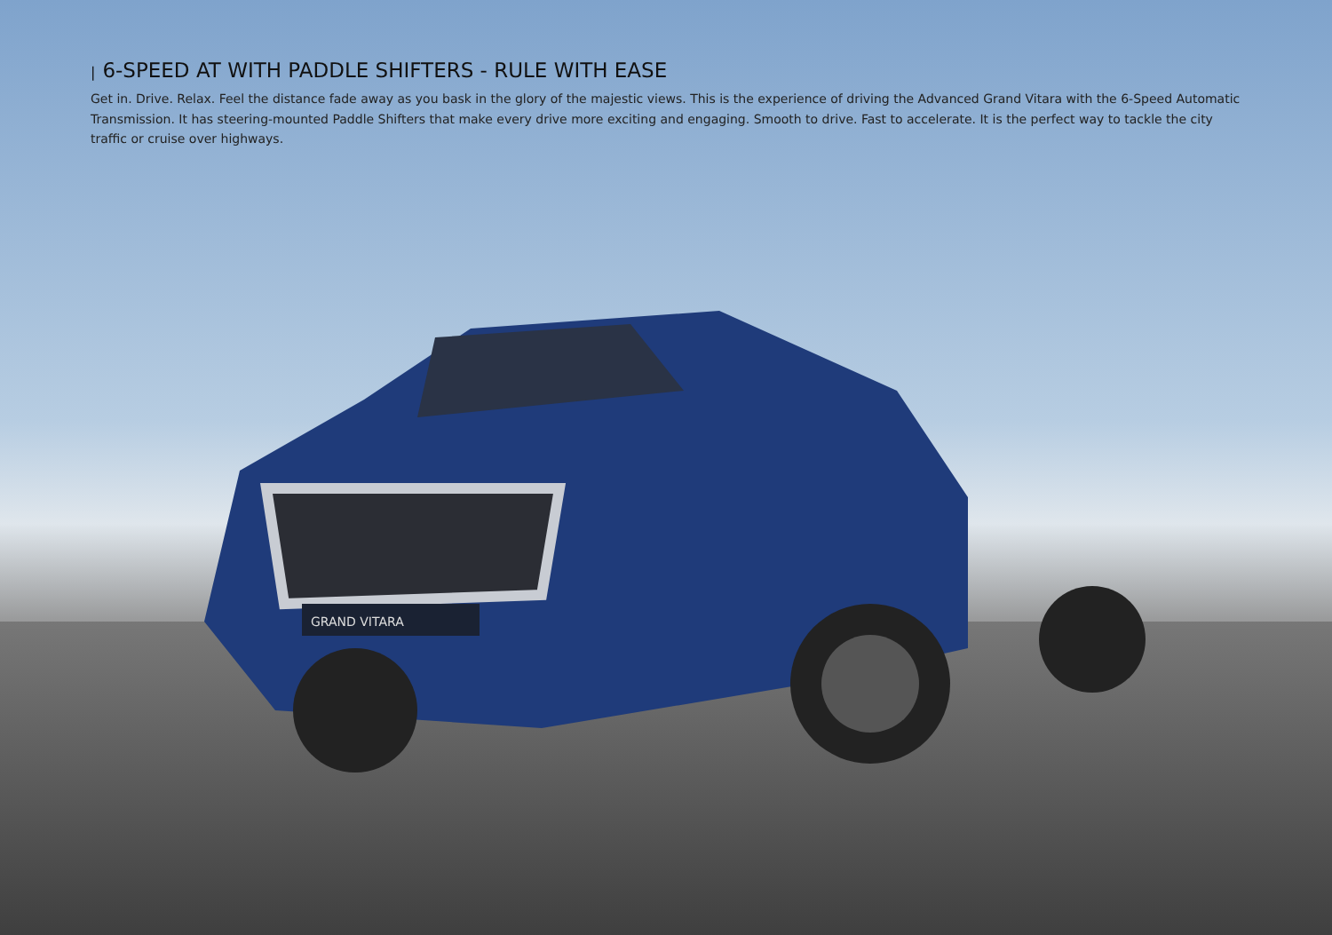GRAND VITARA
| 6-SPEED AT WITH PADDLE SHIFTERS - RULE WITH EASE
Get in. Drive. Relax. Feel the distance fade away as you bask in the glory of the majestic views. This is the experience of driving the Advanced Grand Vitara with the 6-Speed Automatic Transmission. It has steering-mounted Paddle Shifters that make every drive more exciting and engaging. Smooth to drive. Fast to accelerate. It is the perfect way to tackle the city traffic or cruise over highways.